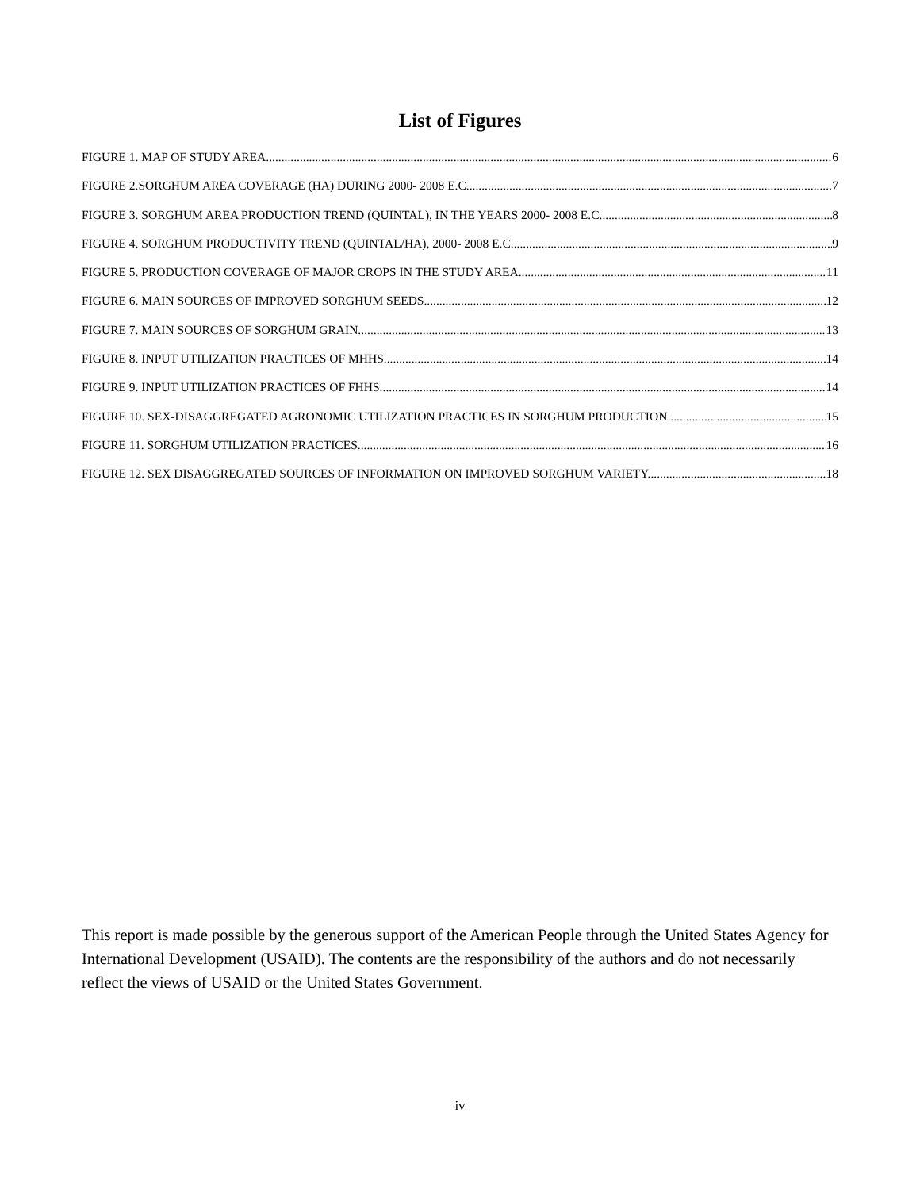List of Figures
FIGURE 1. MAP OF STUDY AREA. 6
FIGURE 2.SORGHUM AREA COVERAGE (HA) DURING 2000- 2008 E.C 7
FIGURE 3. SORGHUM AREA PRODUCTION TREND (QUINTAL), IN THE YEARS 2000- 2008 E.C. 8
FIGURE 4. SORGHUM PRODUCTIVITY TREND (QUINTAL/HA), 2000- 2008 E.C. 9
FIGURE 5. PRODUCTION COVERAGE OF MAJOR CROPS IN THE STUDY AREA 11
FIGURE 6. MAIN SOURCES OF IMPROVED SORGHUM SEEDS 12
FIGURE 7. MAIN SOURCES OF SORGHUM GRAIN. 13
FIGURE 8. INPUT UTILIZATION PRACTICES OF MHHS. 14
FIGURE 9. INPUT UTILIZATION PRACTICES OF FHHS. 14
FIGURE 10. SEX-DISAGGREGATED AGRONOMIC UTILIZATION PRACTICES IN SORGHUM PRODUCTION. 15
FIGURE 11. SORGHUM UTILIZATION PRACTICES. 16
FIGURE 12. SEX DISAGGREGATED SOURCES OF INFORMATION ON IMPROVED SORGHUM VARIETY. 18
This report is made possible by the generous support of the American People through the United States Agency for International Development (USAID). The contents are the responsibility of the authors and do not necessarily reflect the views of USAID or the United States Government.
iv